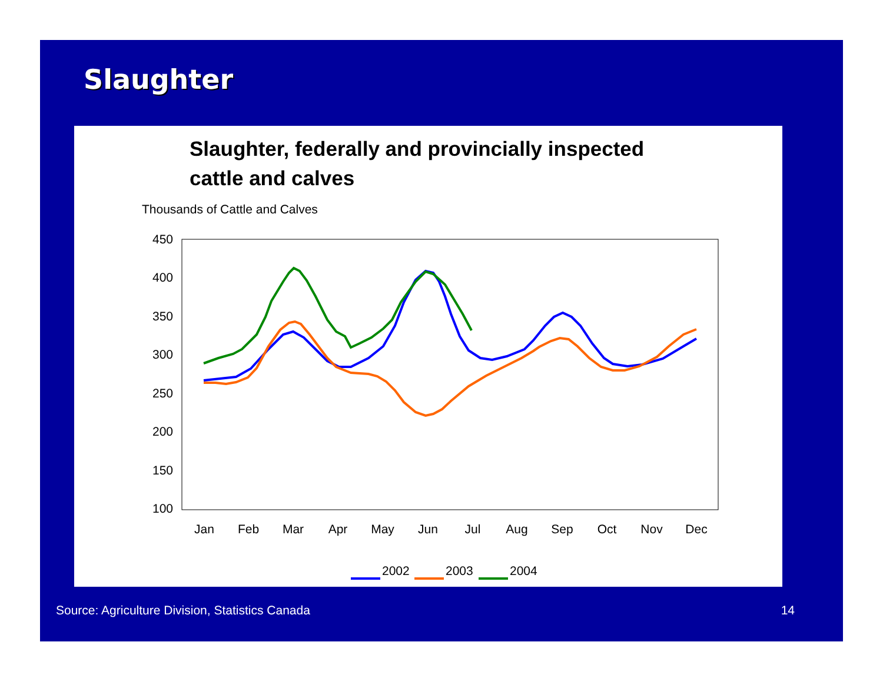Slaughter
Slaughter, federally and provincially inspected
cattle and calves
Thousands of Cattle and Calves
450
400
350
300
250
200
150
100
Jan
Feb
Mar
Apr
May
Jun
Jul
Aug
Sep
Oct
Nov
Dec
2002
2003
2004
Source: Agriculture Division, Statistics Canada 14